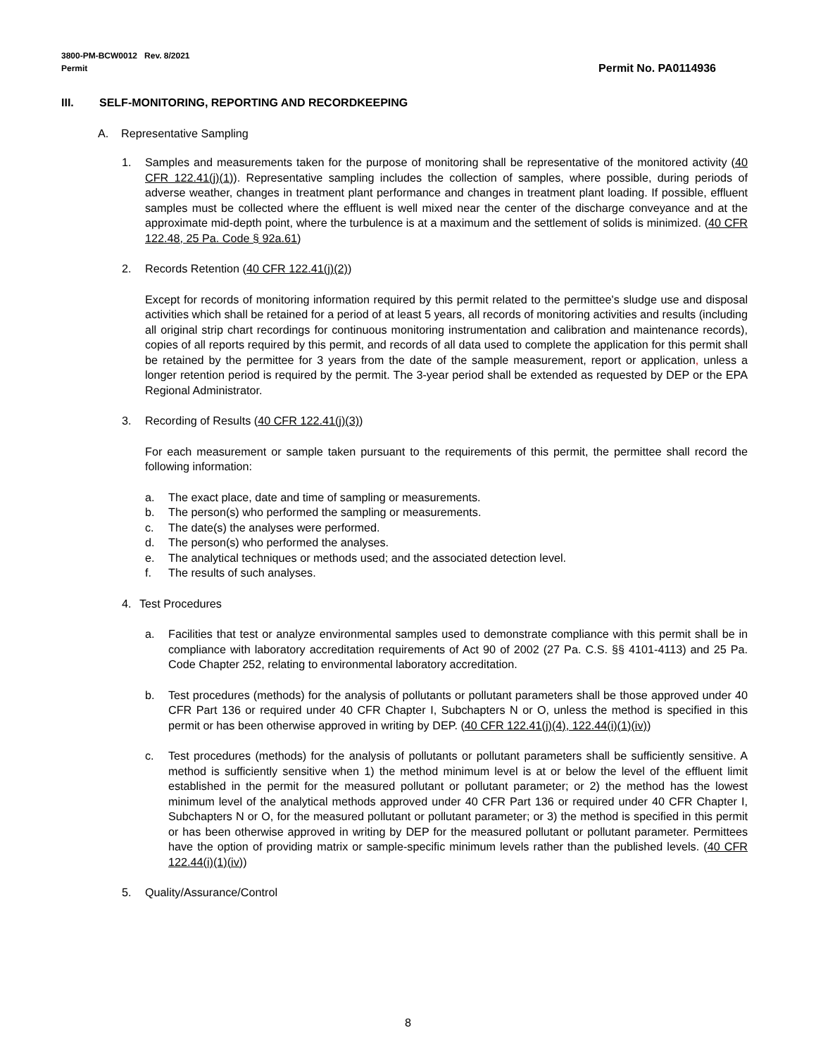Permit No. PA0114936 3800-PM-BCW0012 Rev. 8/2021
Permit
III. SELF-MONITORING, REPORTING AND RECORDKEEPING
A. Representative Sampling
1. Samples and measurements taken for the purpose of monitoring shall be representative of the monitored activity (40 CFR 122.41(j)(1)). Representative sampling includes the collection of samples, where possible, during periods of adverse weather, changes in treatment plant performance and changes in treatment plant loading. If possible, effluent samples must be collected where the effluent is well mixed near the center of the discharge conveyance and at the approximate mid-depth point, where the turbulence is at a maximum and the settlement of solids is minimized. (40 CFR 122.48, 25 Pa. Code § 92a.61)
2. Records Retention (40 CFR 122.41(j)(2))
Except for records of monitoring information required by this permit related to the permittee's sludge use and disposal activities which shall be retained for a period of at least 5 years, all records of monitoring activities and results (including all original strip chart recordings for continuous monitoring instrumentation and calibration and maintenance records), copies of all reports required by this permit, and records of all data used to complete the application for this permit shall be retained by the permittee for 3 years from the date of the sample measurement, report or application, unless a longer retention period is required by the permit. The 3-year period shall be extended as requested by DEP or the EPA Regional Administrator.
3. Recording of Results (40 CFR 122.41(j)(3))
For each measurement or sample taken pursuant to the requirements of this permit, the permittee shall record the following information:
a. The exact place, date and time of sampling or measurements.
b. The person(s) who performed the sampling or measurements.
c. The date(s) the analyses were performed.
d. The person(s) who performed the analyses.
e. The analytical techniques or methods used; and the associated detection level.
f. The results of such analyses.
4. Test Procedures
a. Facilities that test or analyze environmental samples used to demonstrate compliance with this permit shall be in compliance with laboratory accreditation requirements of Act 90 of 2002 (27 Pa. C.S. §§ 4101-4113) and 25 Pa. Code Chapter 252, relating to environmental laboratory accreditation.
b. Test procedures (methods) for the analysis of pollutants or pollutant parameters shall be those approved under 40 CFR Part 136 or required under 40 CFR Chapter I, Subchapters N or O, unless the method is specified in this permit or has been otherwise approved in writing by DEP. (40 CFR 122.41(j)(4), 122.44(i)(1)(iv))
c. Test procedures (methods) for the analysis of pollutants or pollutant parameters shall be sufficiently sensitive. A method is sufficiently sensitive when 1) the method minimum level is at or below the level of the effluent limit established in the permit for the measured pollutant or pollutant parameter; or 2) the method has the lowest minimum level of the analytical methods approved under 40 CFR Part 136 or required under 40 CFR Chapter I, Subchapters N or O, for the measured pollutant or pollutant parameter; or 3) the method is specified in this permit or has been otherwise approved in writing by DEP for the measured pollutant or pollutant parameter. Permittees have the option of providing matrix or sample-specific minimum levels rather than the published levels. (40 CFR 122.44(i)(1)(iv))
5. Quality/Assurance/Control
8